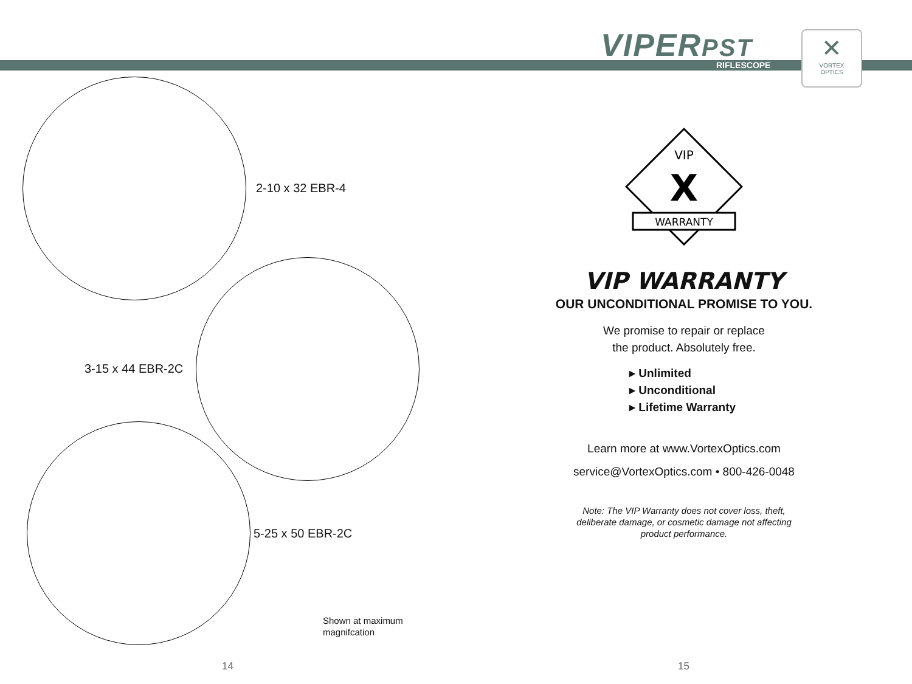VIPERPST
RIFLESCOPE
✕
VORTEX
OPTICS
2-10 x 32 EBR-4
3-15 x 44 EBR-2C
5-25 x 50 EBR-2C
Shown at maximum
magnifcation
VIP
X
WARRANTY
VIP WARRANTY
OUR UNCONDITIONAL PROMISE TO YOU.
We promise to repair or replace
the product. Absolutely free.
▸ Unlimited
▸ Unconditional
▸ Lifetime Warranty
Learn more at www.VortexOptics.com
service@VortexOptics.com • 800-426-0048
Note: The VIP Warranty does not cover loss, theft,
deliberate damage, or cosmetic damage not affecting
product performance.
14 15